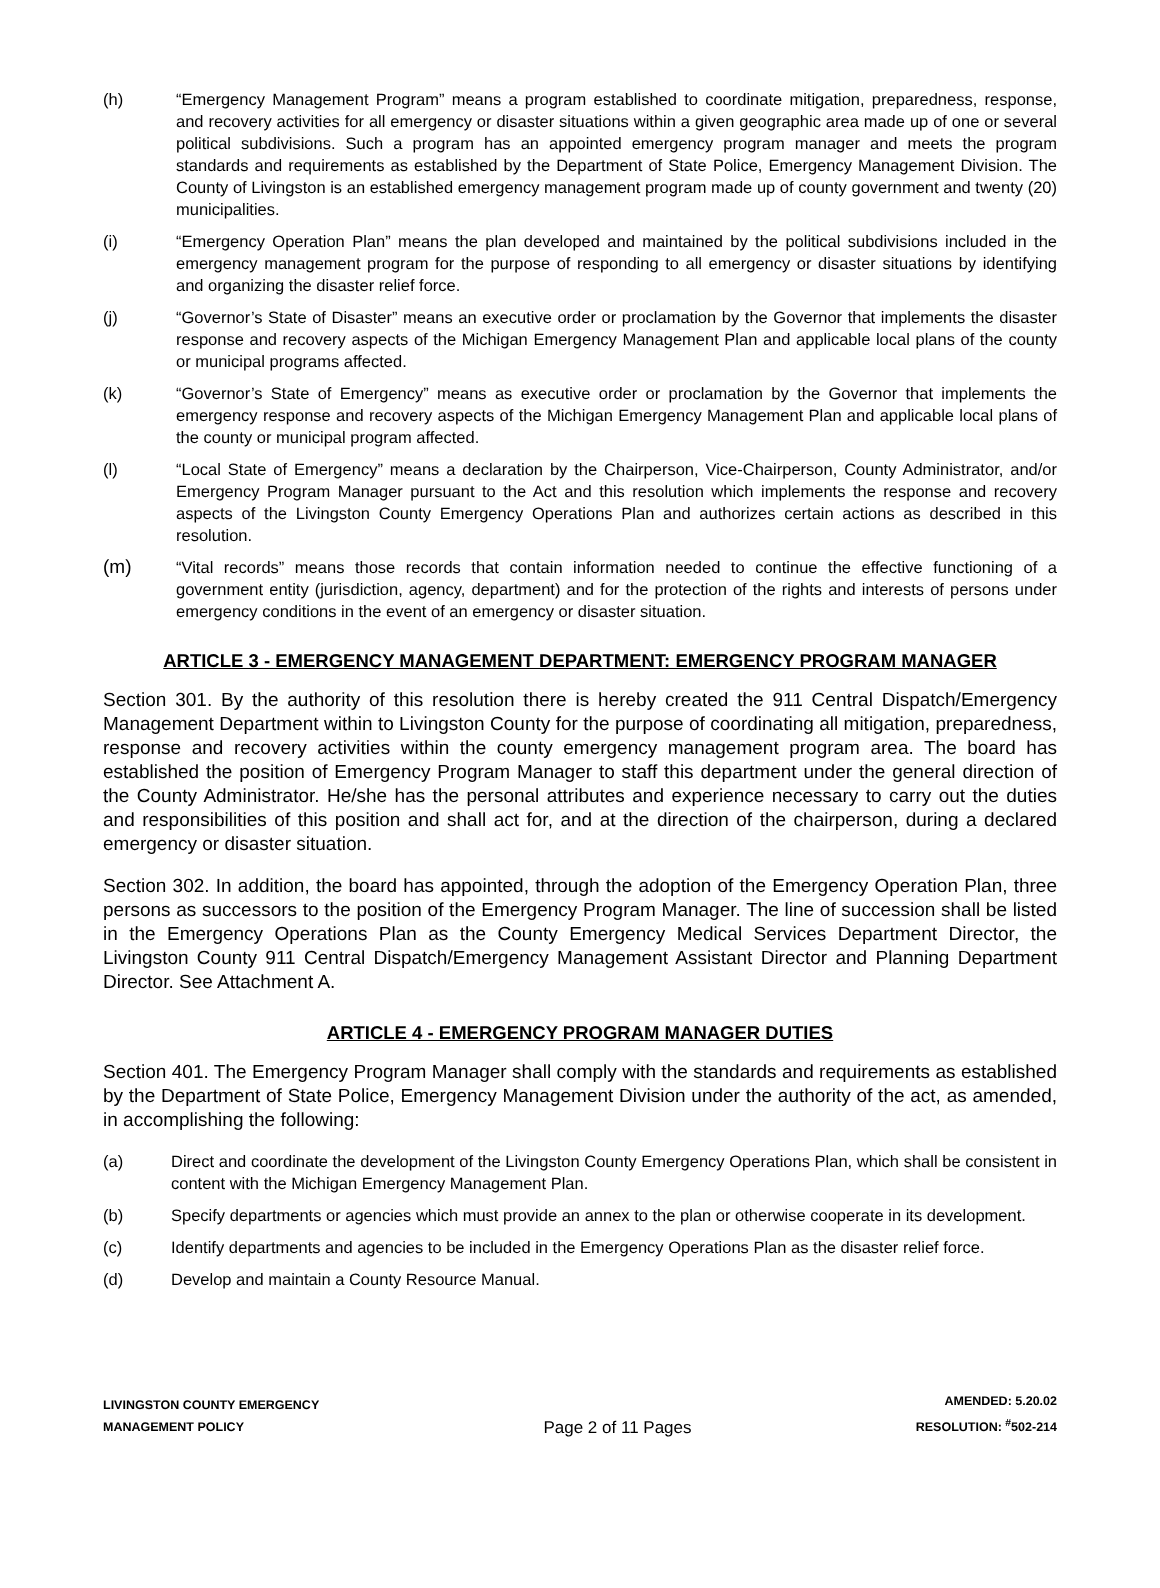(h) “Emergency Management Program” means a program established to coordinate mitigation, preparedness, response, and recovery activities for all emergency or disaster situations within a given geographic area made up of one or several political subdivisions. Such a program has an appointed emergency program manager and meets the program standards and requirements as established by the Department of State Police, Emergency Management Division. The County of Livingston is an established emergency management program made up of county government and twenty (20) municipalities.
(i) “Emergency Operation Plan” means the plan developed and maintained by the political subdivisions included in the emergency management program for the purpose of responding to all emergency or disaster situations by identifying and organizing the disaster relief force.
(j) “Governor’s State of Disaster” means an executive order or proclamation by the Governor that implements the disaster response and recovery aspects of the Michigan Emergency Management Plan and applicable local plans of the county or municipal programs affected.
(k) “Governor’s State of Emergency” means as executive order or proclamation by the Governor that implements the emergency response and recovery aspects of the Michigan Emergency Management Plan and applicable local plans of the county or municipal program affected.
(l) “Local State of Emergency” means a declaration by the Chairperson, Vice-Chairperson, County Administrator, and/or Emergency Program Manager pursuant to the Act and this resolution which implements the response and recovery aspects of the Livingston County Emergency Operations Plan and authorizes certain actions as described in this resolution.
(m)
“Vital records” means those records that contain information needed to continue the effective functioning of a government entity (jurisdiction, agency, department) and for the protection of the rights and interests of persons under emergency conditions in the event of an emergency or disaster situation.
ARTICLE 3 - EMERGENCY MANAGEMENT DEPARTMENT: EMERGENCY PROGRAM MANAGER
Section 301. By the authority of this resolution there is hereby created the 911 Central Dispatch/Emergency Management Department within to Livingston County for the purpose of coordinating all mitigation, preparedness, response and recovery activities within the county emergency management program area. The board has established the position of Emergency Program Manager to staff this department under the general direction of the County Administrator. He/she has the personal attributes and experience necessary to carry out the duties and responsibilities of this position and shall act for, and at the direction of the chairperson, during a declared emergency or disaster situation.
Section 302. In addition, the board has appointed, through the adoption of the Emergency Operation Plan, three persons as successors to the position of the Emergency Program Manager. The line of succession shall be listed in the Emergency Operations Plan as the County Emergency Medical Services Department Director, the Livingston County 911 Central Dispatch/Emergency Management Assistant Director and Planning Department Director. See Attachment A.
ARTICLE 4 - EMERGENCY PROGRAM MANAGER DUTIES
Section 401. The Emergency Program Manager shall comply with the standards and requirements as established by the Department of State Police, Emergency Management Division under the authority of the act, as amended, in accomplishing the following:
(a) Direct and coordinate the development of the Livingston County Emergency Operations Plan, which shall be consistent in content with the Michigan Emergency Management Plan.
(b) Specify departments or agencies which must provide an annex to the plan or otherwise cooperate in its development.
(c) Identify departments and agencies to be included in the Emergency Operations Plan as the disaster relief force.
(d) Develop and maintain a County Resource Manual.
LIVINGSTON COUNTY EMERGENCY
MANAGEMENT POLICY
Page 2 of 11 Pages
AMENDED: 5.20.02
RESOLUTION: <sup>#</sup>502-214